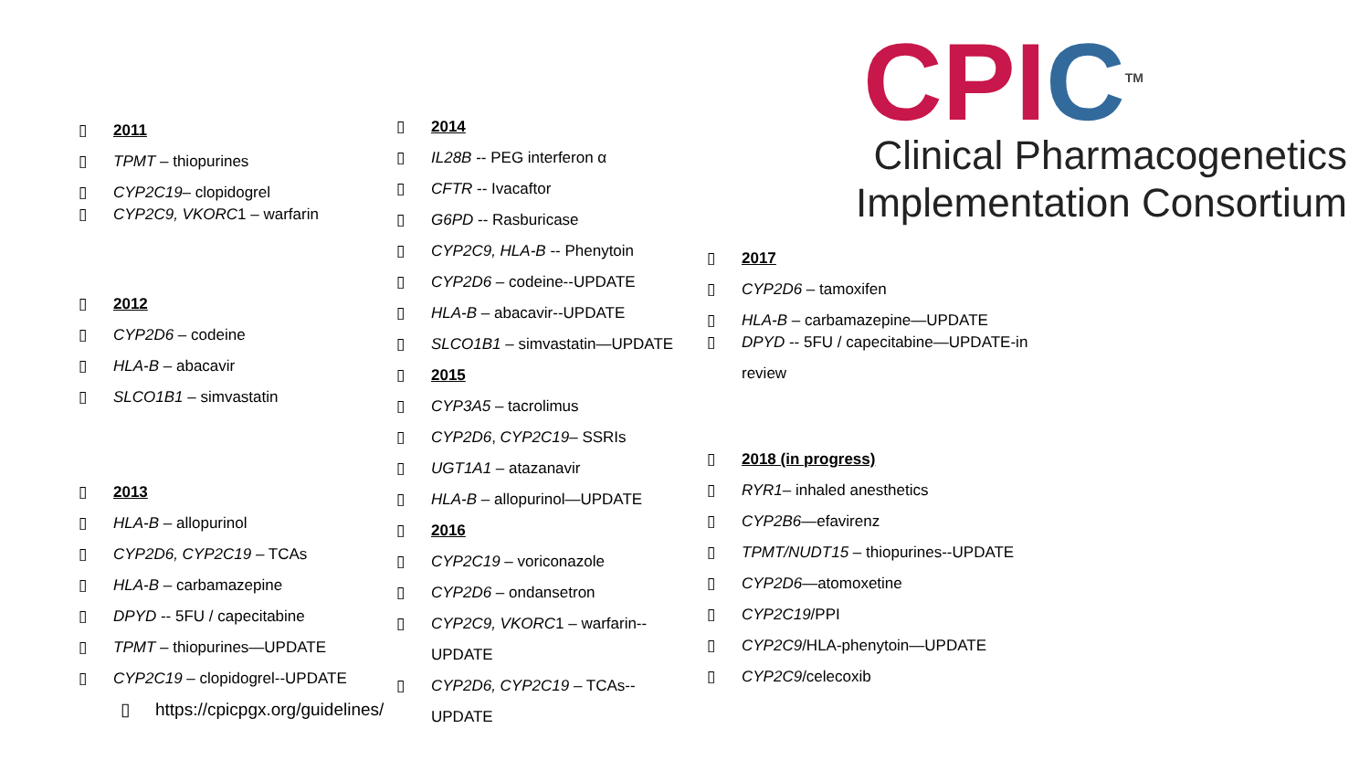▯ 2011
▯ TPMT – thiopurines
▯ CYP2C19– clopidogrel
▯ CYP2C9, VKORC1 – warfarin
▯ 2012
▯ CYP2D6 – codeine
▯ HLA-B – abacavir
▯ SLCO1B1 – simvastatin
▯ 2013
▯ HLA-B – allopurinol
▯ CYP2D6, CYP2C19 – TCAs
▯ HLA-B – carbamazepine
▯ DPYD -- 5FU / capecitabine
▯ TPMT – thiopurines—UPDATE
▯ CYP2C19 – clopidogrel--UPDATE
▯ https://cpicpgx.org/guidelines/
▯ 2014
▯ IL28B -- PEG interferon α
▯ CFTR -- Ivacaftor
▯ G6PD -- Rasburicase
▯ CYP2C9, HLA-B -- Phenytoin
▯ CYP2D6 – codeine--UPDATE
▯ HLA-B – abacavir--UPDATE
▯ SLCO1B1 – simvastatin—UPDATE
▯ 2015
▯ CYP3A5 – tacrolimus
▯ CYP2D6, CYP2C19– SSRIs
▯ UGT1A1 – atazanavir
▯ HLA-B – allopurinol—UPDATE
▯ 2016
▯ CYP2C19 – voriconazole
▯ CYP2D6 – ondansetron
▯ CYP2C9, VKORC1 – warfarin--UPDATE
▯ CYP2D6, CYP2C19 – TCAs--UPDATE
CPI C<sup>TM</sup>
Clinical Pharmacogenetics
Implementation Consortium
▯ 2017
▯ CYP2D6 – tamoxifen
▯ HLA-B – carbamazepine—UPDATE
▯ DPYD -- 5FU / capecitabine—UPDATE-in review
▯ 2018 (in progress)
▯ RYR1– inhaled anesthetics
▯ CYP2B6—efavirenz
▯ TPMT/NUDT15 – thiopurines--UPDATE
▯ CYP2D6—atomoxetine
▯ CYP2C19/PPI
▯ CYP2C9/HLA-phenytoin—UPDATE
▯ CYP2C9/celecoxib